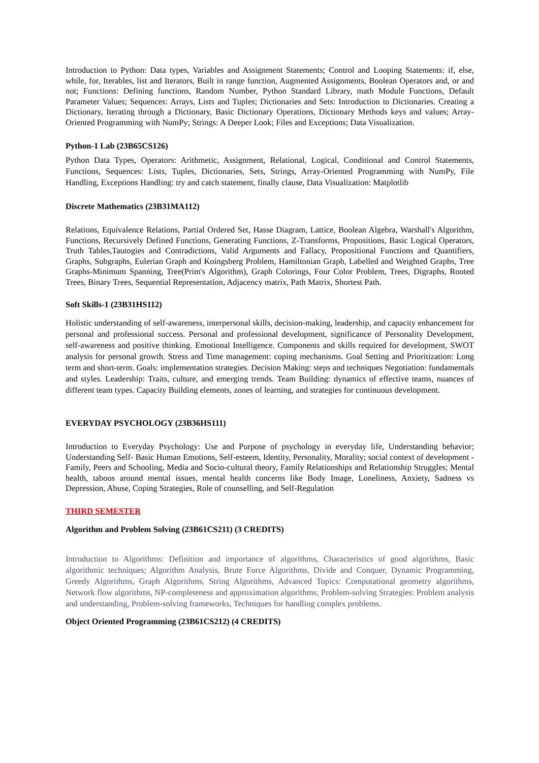Introduction to Python: Data types, Variables and Assignment Statements; Control and Looping Statements: if, else, while, for, Iterables, list and Iterators, Built in range function, Augmented Assignments, Boolean Operators and, or and not; Functions: Defining functions, Random Number, Python Standard Library, math Module Functions, Default Parameter Values; Sequences: Arrays, Lists and Tuples; Dictionaries and Sets: Introduction to Dictionaries. Creating a Dictionary, Iterating through a Dictionary, Basic Dictionary Operations, Dictionary Methods keys and values; Array-Oriented Programming with NumPy; Strings: A Deeper Look; Files and Exceptions; Data Visualization.
Python-1 Lab (23B65CS126)
Python Data Types, Operators: Arithmetic, Assignment, Relational, Logical, Conditional and Control Statements, Functions, Sequences: Lists, Tuples, Dictionaries, Sets, Strings, Array-Oriented Programming with NumPy, File Handling, Exceptions Handling: try and catch statement, finally clause, Data Visualization: Matplotlib
Discrete Mathematics (23B31MA112)
Relations, Equivalence Relations, Partial Ordered Set, Hasse Diagram, Lattice, Boolean Algebra, Warshall's Algorithm, Functions, Recursively Defined Functions, Generating Functions, Z-Transforms, Propositions, Basic Logical Operators, Truth Tables,Tautogies and Contradictions, Valid Arguments and Fallacy, Propositional Functions and Quantifiers, Graphs, Subgraphs, Eulerian Graph and Koingsberg Problem, Hamiltonian Graph, Labelled and Weighted Graphs, Tree Graphs-Minimum Spanning, Tree(Prim's Algorithm), Graph Colorings, Four Color Problem, Trees, Digraphs, Rooted Trees, Binary Trees, Sequential Representation, Adjacency matrix, Path Matrix, Shortest Path.
Soft Skills-1 (23B31HS112)
Holistic understanding of self-awareness, interpersonal skills, decision-making, leadership, and capacity enhancement for personal and professional success. Personal and professional development, significance of Personality Development, self-awareness and positive thinking. Emotional Intelligence. Components and skills required for development, SWOT analysis for personal growth. Stress and Time management: coping mechanisms. Goal Setting and Prioritization: Long term and short-term. Goals: implementation strategies. Decision Making: steps and techniques Negotiation: fundamentals and styles. Leadership: Traits, culture, and emerging trends. Team Building: dynamics of effective teams, nuances of different team types. Capacity Building elements, zones of learning, and strategies for continuous development.
EVERYDAY PSYCHOLOGY (23B36HS111)
Introduction to Everyday Psychology: Use and Purpose of psychology in everyday life, Understanding behavior; Understanding Self- Basic Human Emotions, Self-esteem, Identity, Personality, Morality; social context of development - Family, Peers and Schooling, Media and Socio-cultural theory, Family Relationships and Relationship Struggles; Mental health, taboos around mental issues, mental health concerns like Body Image, Loneliness, Anxiety, Sadness vs Depression, Abuse, Coping Strategies, Role of counselling, and Self-Regulation
THIRD SEMESTER
Algorithm and Problem Solving (23B61CS211) (3 CREDITS)
Introduction to Algorithms: Definition and importance of algorithms, Characteristics of good algorithms, Basic algorithmic techniques; Algorithm Analysis, Brute Force Algorithms, Divide and Conquer, Dynamic Programming, Greedy Algorithms, Graph Algorithms, String Algorithms, Advanced Topics: Computational geometry algorithms, Network flow algorithms, NP-completeness and approximation algorithms; Problem-solving Strategies: Problem analysis and understanding, Problem-solving frameworks, Techniques for handling complex problems.
Object Oriented Programming (23B61CS212) (4 CREDITS)